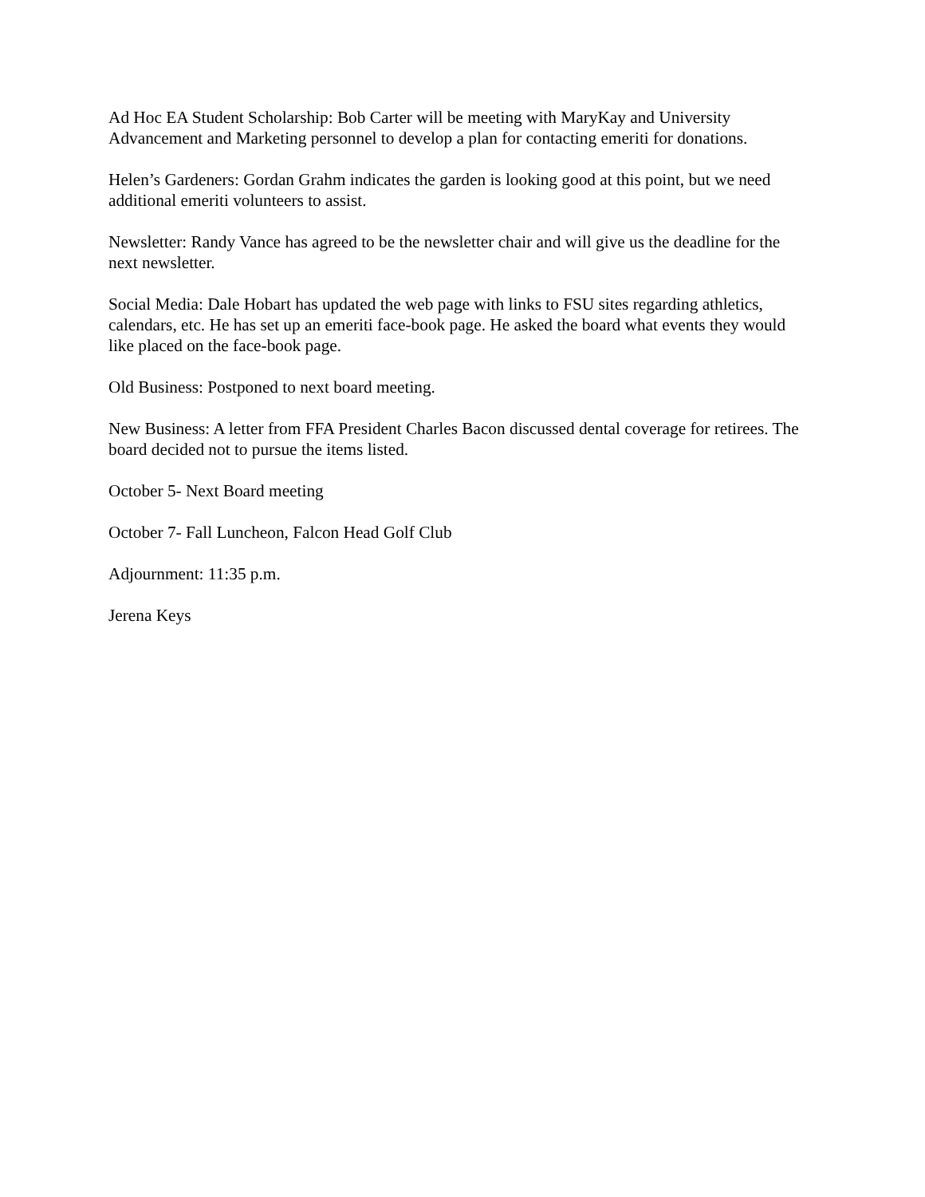Ad Hoc EA Student Scholarship: Bob Carter will be meeting with MaryKay and University Advancement and Marketing personnel to develop a plan for contacting emeriti for donations.
Helen’s Gardeners: Gordan Grahm indicates the garden is looking good at this point, but we need additional emeriti volunteers to assist.
Newsletter: Randy Vance has agreed to be the newsletter chair and will give us the deadline for the next newsletter.
Social Media: Dale Hobart has updated the web page with links to FSU sites regarding athletics, calendars, etc. He has set up an emeriti face-book page. He asked the board what events they would like placed on the face-book page.
Old Business: Postponed to next board meeting.
New Business: A letter from FFA President Charles Bacon discussed dental coverage for retirees. The board decided not to pursue the items listed.
October 5- Next Board meeting
October 7- Fall Luncheon, Falcon Head Golf Club
Adjournment: 11:35 p.m.
Jerena Keys